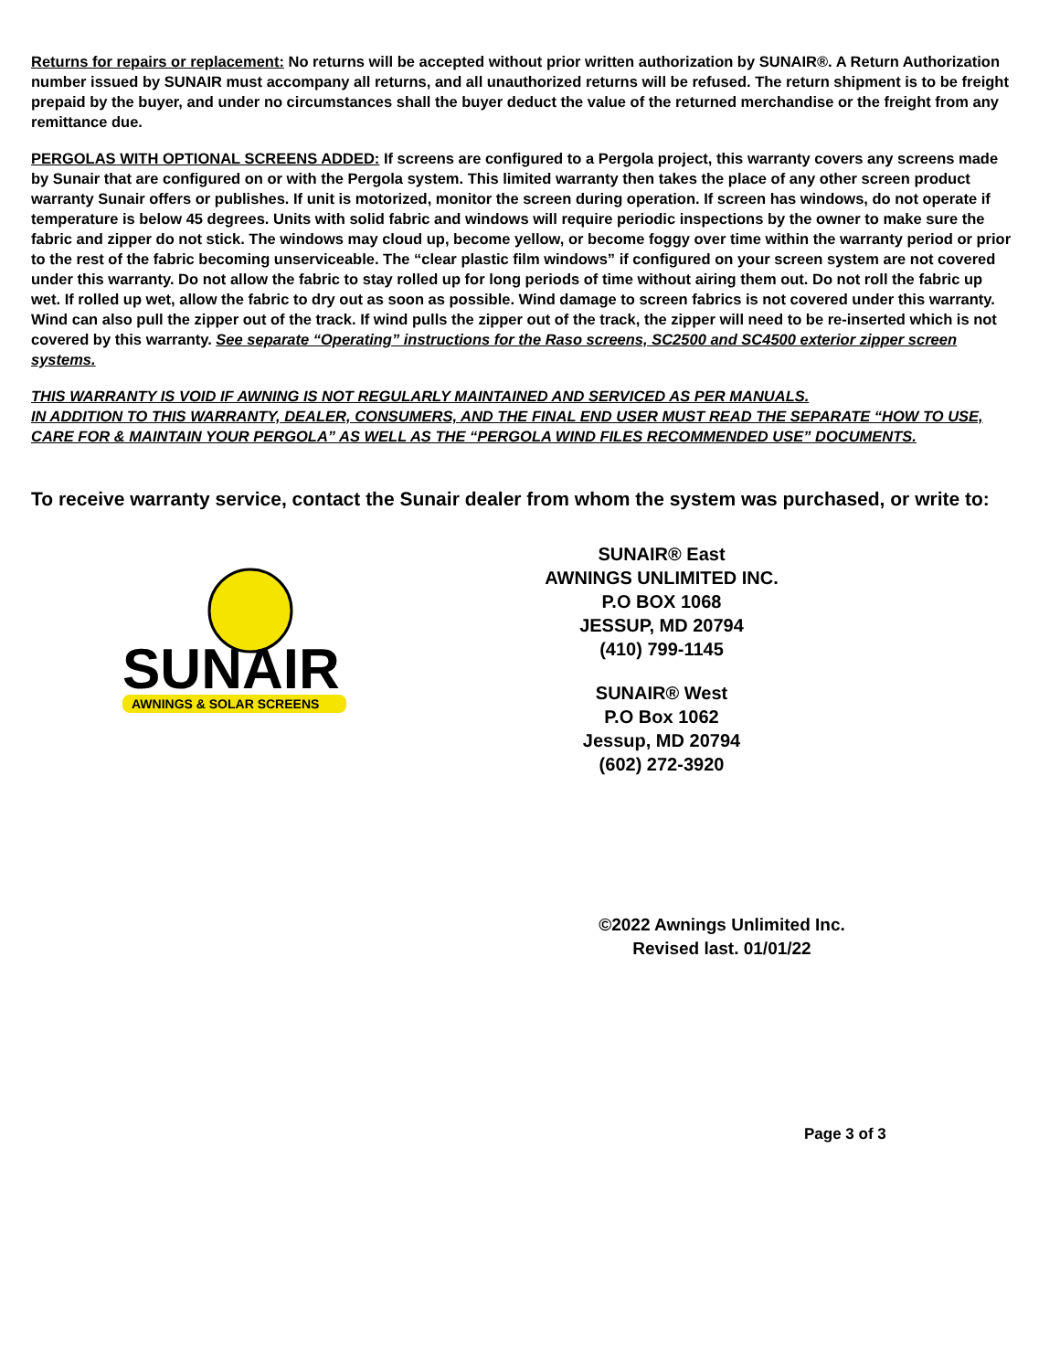Returns for repairs or replacement: No returns will be accepted without prior written authorization by SUNAIR®. A Return Authorization number issued by SUNAIR must accompany all returns, and all unauthorized returns will be refused. The return shipment is to be freight prepaid by the buyer, and under no circumstances shall the buyer deduct the value of the returned merchandise or the freight from any remittance due.
PERGOLAS WITH OPTIONAL SCREENS ADDED: If screens are configured to a Pergola project, this warranty covers any screens made by Sunair that are configured on or with the Pergola system. This limited warranty then takes the place of any other screen product warranty Sunair offers or publishes. If unit is motorized, monitor the screen during operation. If screen has windows, do not operate if temperature is below 45 degrees. Units with solid fabric and windows will require periodic inspections by the owner to make sure the fabric and zipper do not stick. The windows may cloud up, become yellow, or become foggy over time within the warranty period or prior to the rest of the fabric becoming unserviceable. The “clear plastic film windows” if configured on your screen system are not covered under this warranty. Do not allow the fabric to stay rolled up for long periods of time without airing them out. Do not roll the fabric up wet. If rolled up wet, allow the fabric to dry out as soon as possible. Wind damage to screen fabrics is not covered under this warranty. Wind can also pull the zipper out of the track. If wind pulls the zipper out of the track, the zipper will need to be re-inserted which is not covered by this warranty. See separate “Operating” instructions for the Raso screens, SC2500 and SC4500 exterior zipper screen systems.
THIS WARRANTY IS VOID IF AWNING IS NOT REGULARLY MAINTAINED AND SERVICED AS PER MANUALS.
IN ADDITION TO THIS WARRANTY, DEALER, CONSUMERS, AND THE FINAL END USER MUST READ THE SEPARATE “HOW TO USE, CARE FOR & MAINTAIN YOUR PERGOLA” AS WELL AS THE “PERGOLA WIND FILES RECOMMENDED USE” DOCUMENTS.
To receive warranty service, contact the Sunair dealer from whom the system was purchased, or write to:
SUNAIR
AWNINGS & SOLAR SCREENS
SUNAIR® East
AWNINGS UNLIMITED INC.
P.O BOX 1068
JESSUP, MD 20794
(410) 799-1145
SUNAIR® West
P.O Box 1062
Jessup, MD 20794
(602) 272-3920
©2022 Awnings Unlimited Inc.
Revised last. 01/01/22
Page 3 of 3